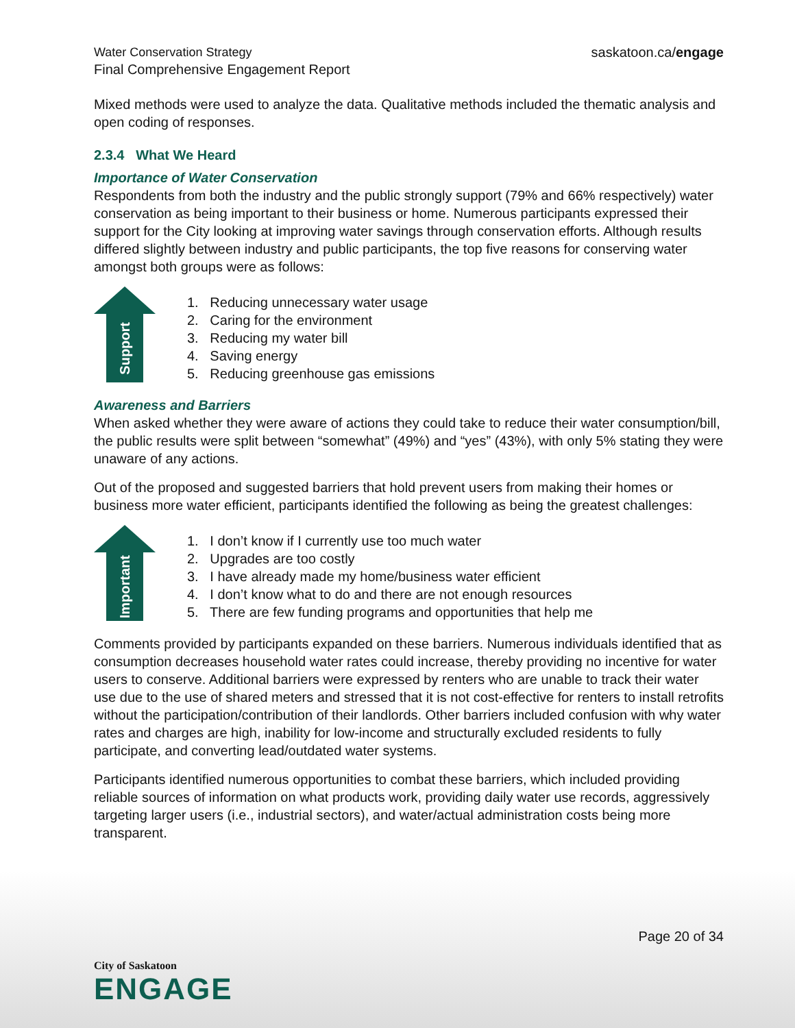Water Conservation Strategy
Final Comprehensive Engagement Report
saskatoon.ca/engage
Mixed methods were used to analyze the data. Qualitative methods included the thematic analysis and open coding of responses.
2.3.4 What We Heard
Importance of Water Conservation
Respondents from both the industry and the public strongly support (79% and 66% respectively) water conservation as being important to their business or home. Numerous participants expressed their support for the City looking at improving water savings through conservation efforts. Although results differed slightly between industry and public participants, the top five reasons for conserving water amongst both groups were as follows:
Support
1. Reducing unnecessary water usage
2. Caring for the environment
3. Reducing my water bill
4. Saving energy
5. Reducing greenhouse gas emissions
Awareness and Barriers
When asked whether they were aware of actions they could take to reduce their water consumption/bill, the public results were split between “somewhat” (49%) and “yes” (43%), with only 5% stating they were unaware of any actions.
Out of the proposed and suggested barriers that hold prevent users from making their homes or business more water efficient, participants identified the following as being the greatest challenges:
Important
1. I don’t know if I currently use too much water
2. Upgrades are too costly
3. I have already made my home/business water efficient
4. I don’t know what to do and there are not enough resources
5. There are few funding programs and opportunities that help me
Comments provided by participants expanded on these barriers. Numerous individuals identified that as consumption decreases household water rates could increase, thereby providing no incentive for water users to conserve. Additional barriers were expressed by renters who are unable to track their water use due to the use of shared meters and stressed that it is not cost-effective for renters to install retrofits without the participation/contribution of their landlords. Other barriers included confusion with why water rates and charges are high, inability for low-income and structurally excluded residents to fully participate, and converting lead/outdated water systems.
Participants identified numerous opportunities to combat these barriers, which included providing reliable sources of information on what products work, providing daily water use records, aggressively targeting larger users (i.e., industrial sectors), and water/actual administration costs being more transparent.
Page 20 of 34
City of Saskatoon
ENGAGE